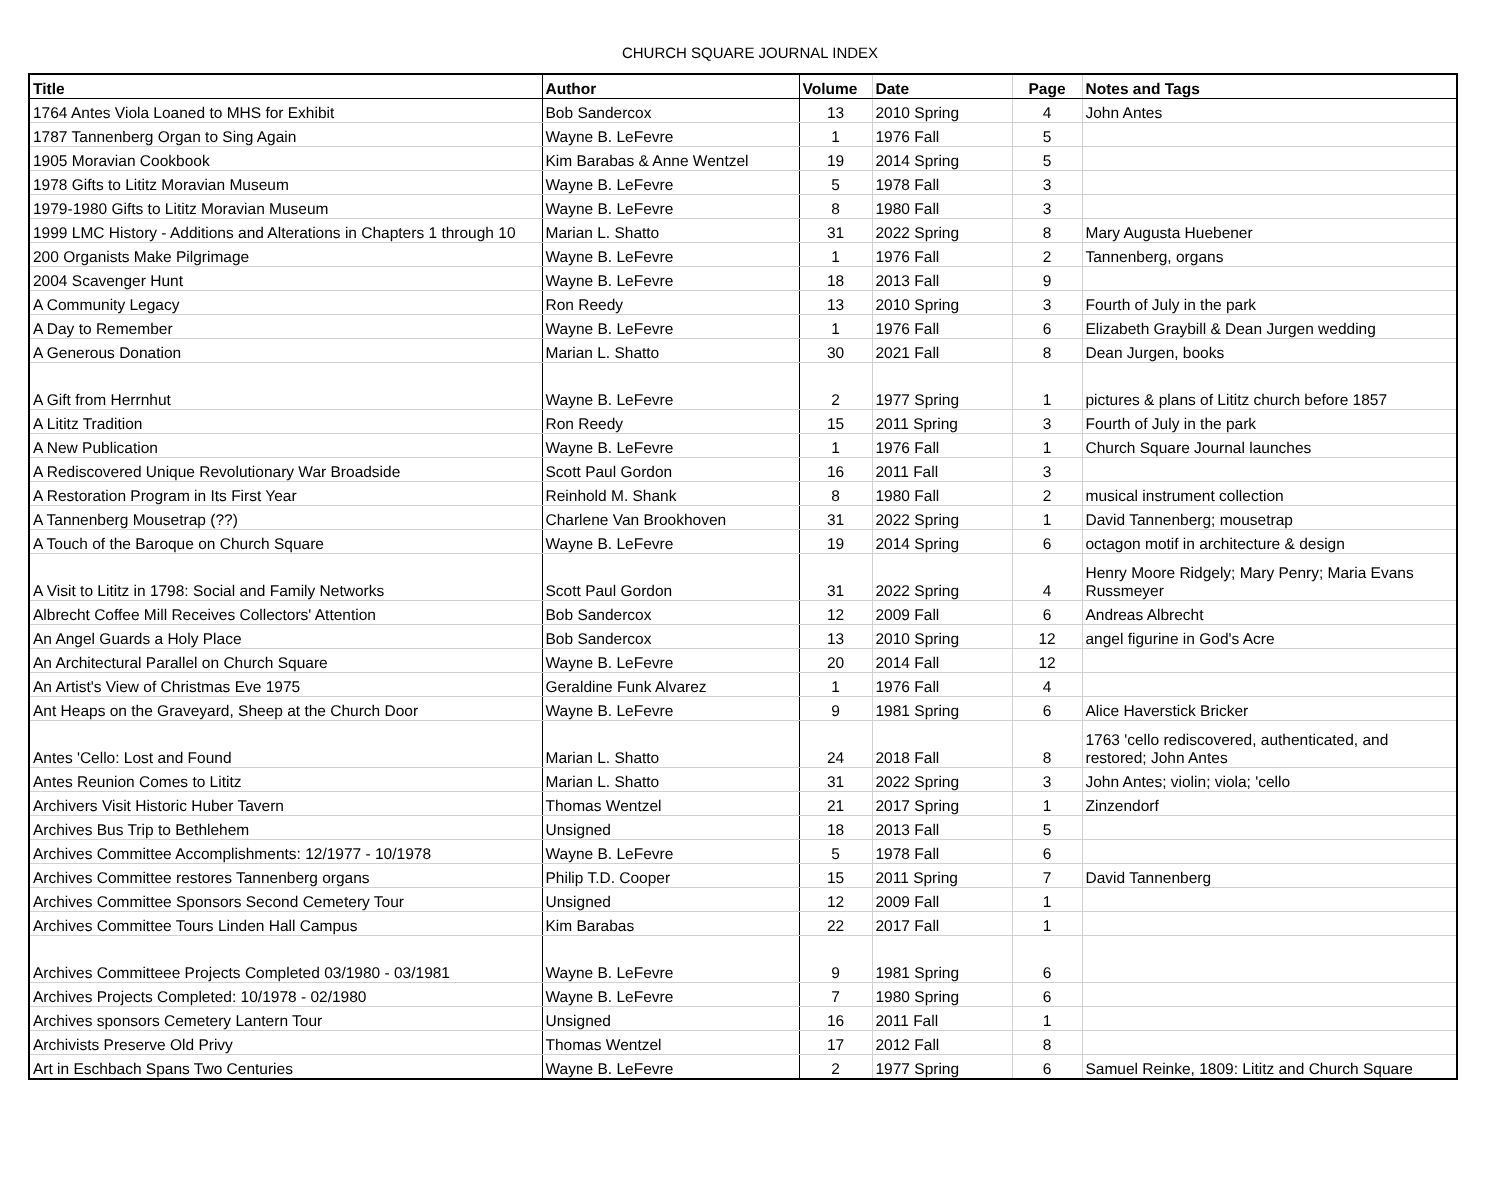CHURCH SQUARE JOURNAL INDEX
| Title | Author | Volume | Date | Page | Notes and Tags |
| --- | --- | --- | --- | --- | --- |
| 1764 Antes Viola Loaned to MHS for Exhibit | Bob Sandercox | 13 | 2010 Spring | 4 | John Antes |
| 1787 Tannenberg Organ to Sing Again | Wayne B. LeFevre | 1 | 1976 Fall | 5 | |
| 1905 Moravian Cookbook | Kim Barabas & Anne Wentzel | 19 | 2014 Spring | 5 | |
| 1978 Gifts to Lititz Moravian Museum | Wayne B. LeFevre | 5 | 1978 Fall | 3 | |
| 1979-1980 Gifts to Lititz Moravian Museum | Wayne B. LeFevre | 8 | 1980 Fall | 3 | |
| 1999 LMC History - Additions and Alterations in Chapters 1 through 10 | Marian L. Shatto | 31 | 2022 Spring | 8 | Mary Augusta Huebener |
| 200 Organists Make Pilgrimage | Wayne B. LeFevre | 1 | 1976 Fall | 2 | Tannenberg, organs |
| 2004 Scavenger Hunt | Wayne B. LeFevre | 18 | 2013 Fall | 9 | |
| A Community Legacy | Ron Reedy | 13 | 2010 Spring | 3 | Fourth of July in the park |
| A Day to Remember | Wayne B. LeFevre | 1 | 1976 Fall | 6 | Elizabeth Graybill & Dean Jurgen wedding |
| A Generous Donation | Marian L. Shatto | 30 | 2021 Fall | 8 | Dean Jurgen, books |
| A Gift from Herrnhut | Wayne B. LeFevre | 2 | 1977 Spring | 1 | pictures & plans of Lititz church before 1857 |
| A Lititz Tradition | Ron Reedy | 15 | 2011 Spring | 3 | Fourth of July in the park |
| A New Publication | Wayne B. LeFevre | 1 | 1976 Fall | 1 | Church Square Journal launches |
| A Rediscovered Unique Revolutionary War Broadside | Scott Paul Gordon | 16 | 2011 Fall | 3 | |
| A Restoration Program in Its First Year | Reinhold M. Shank | 8 | 1980 Fall | 2 | musical instrument collection |
| A Tannenberg Mousetrap (??) | Charlene Van Brookhoven | 31 | 2022 Spring | 1 | David Tannenberg; mousetrap |
| A Touch of the Baroque on Church Square | Wayne B. LeFevre | 19 | 2014 Spring | 6 | octagon motif in architecture & design |
| A Visit to Lititz in 1798: Social and Family Networks | Scott Paul Gordon | 31 | 2022 Spring | 4 | Henry Moore Ridgely; Mary Penry; Maria Evans Russmeyer |
| Albrecht Coffee Mill Receives Collectors' Attention | Bob Sandercox | 12 | 2009 Fall | 6 | Andreas Albrecht |
| An Angel Guards a Holy Place | Bob Sandercox | 13 | 2010 Spring | 12 | angel figurine in God's Acre |
| An Architectural Parallel on Church Square | Wayne B. LeFevre | 20 | 2014 Fall | 12 | |
| An Artist's View of Christmas Eve 1975 | Geraldine Funk Alvarez | 1 | 1976 Fall | 4 | |
| Ant Heaps on the Graveyard, Sheep at the Church Door | Wayne B. LeFevre | 9 | 1981 Spring | 6 | Alice Haverstick Bricker |
| Antes 'Cello: Lost and Found | Marian L. Shatto | 24 | 2018 Fall | 8 | 1763 'cello rediscovered, authenticated, and restored; John Antes |
| Antes Reunion Comes to Lititz | Marian L. Shatto | 31 | 2022 Spring | 3 | John Antes; violin; viola; 'cello |
| Archivers Visit Historic Huber Tavern | Thomas Wentzel | 21 | 2017 Spring | 1 | Zinzendorf |
| Archives Bus Trip to Bethlehem | Unsigned | 18 | 2013 Fall | 5 | |
| Archives Committee Accomplishments: 12/1977 - 10/1978 | Wayne B. LeFevre | 5 | 1978 Fall | 6 | |
| Archives Committee restores Tannenberg organs | Philip T.D. Cooper | 15 | 2011 Spring | 7 | David Tannenberg |
| Archives Committee Sponsors Second Cemetery Tour | Unsigned | 12 | 2009 Fall | 1 | |
| Archives Committee Tours Linden Hall Campus | Kim Barabas | 22 | 2017 Fall | 1 | |
| Archives Committeee Projects Completed 03/1980 - 03/1981 | Wayne B. LeFevre | 9 | 1981 Spring | 6 | |
| Archives Projects Completed: 10/1978 - 02/1980 | Wayne B. LeFevre | 7 | 1980 Spring | 6 | |
| Archives sponsors Cemetery Lantern Tour | Unsigned | 16 | 2011 Fall | 1 | |
| Archivists Preserve Old Privy | Thomas Wentzel | 17 | 2012 Fall | 8 | |
| Art in Eschbach Spans Two Centuries | Wayne B. LeFevre | 2 | 1977 Spring | 6 | Samuel Reinke, 1809: Lititz and Church Square |